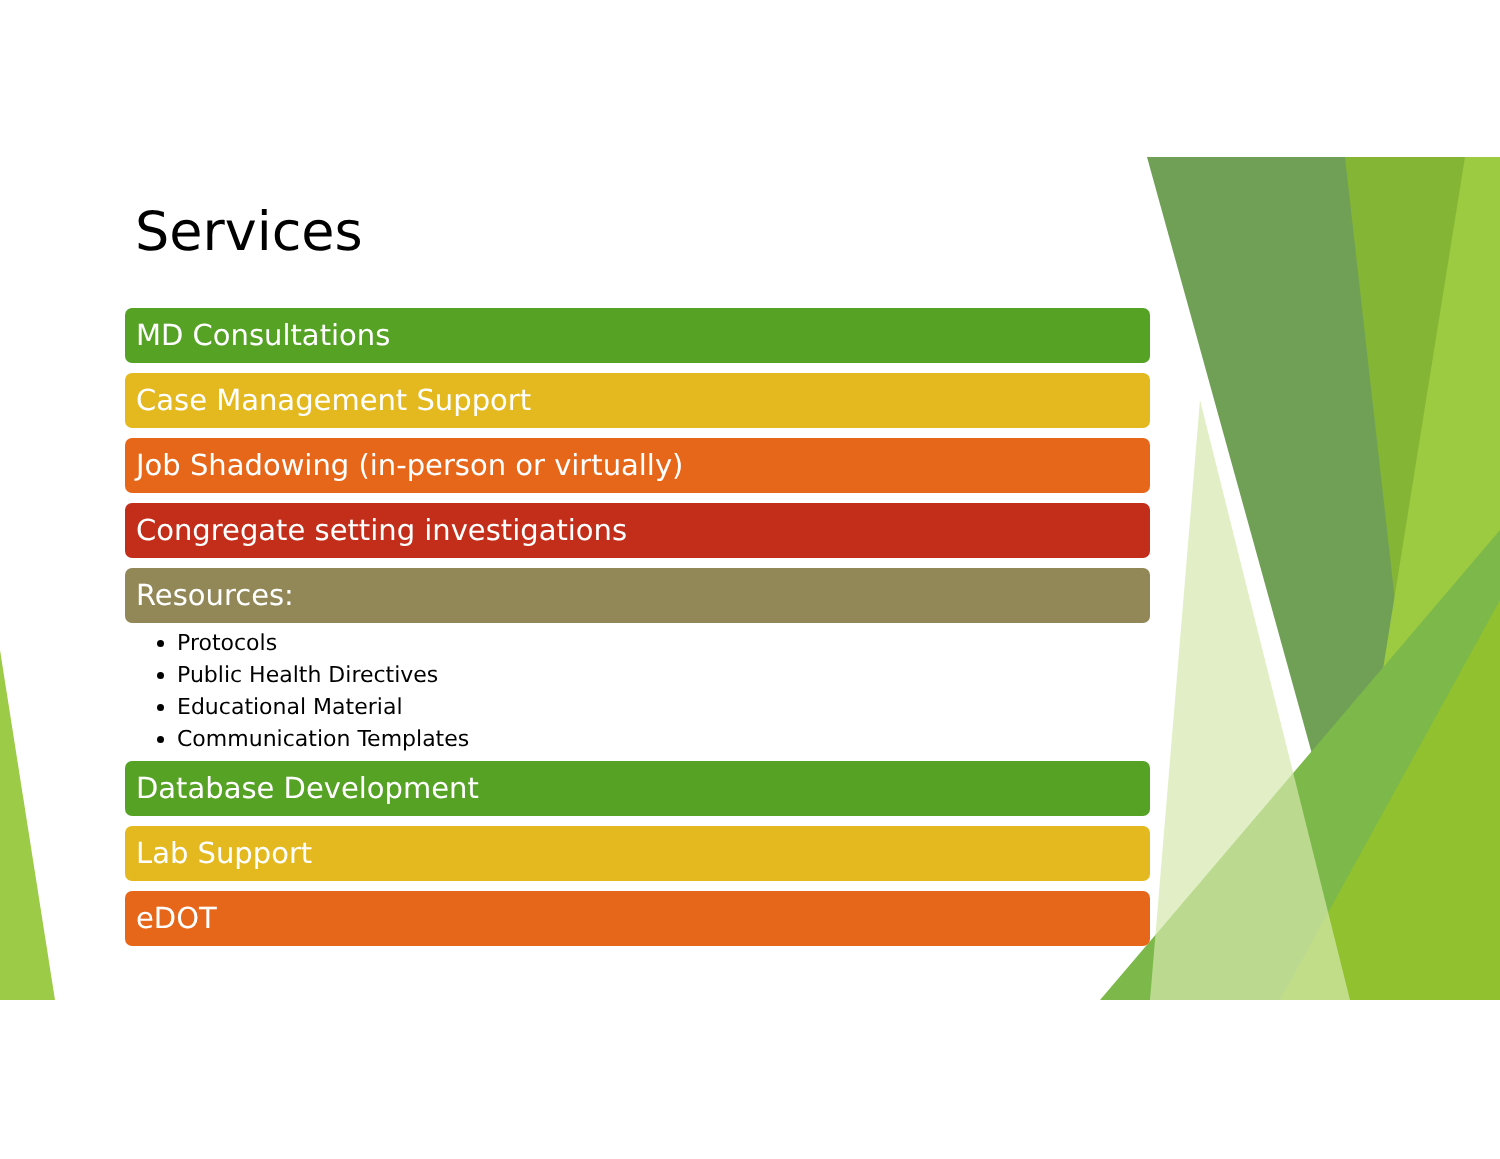Services
MD Consultations
Case Management Support
Job Shadowing (in-person or virtually)
Congregate setting investigations
Resources:
Protocols
Public Health Directives
Educational Material
Communication Templates
Database Development
Lab Support
eDOT